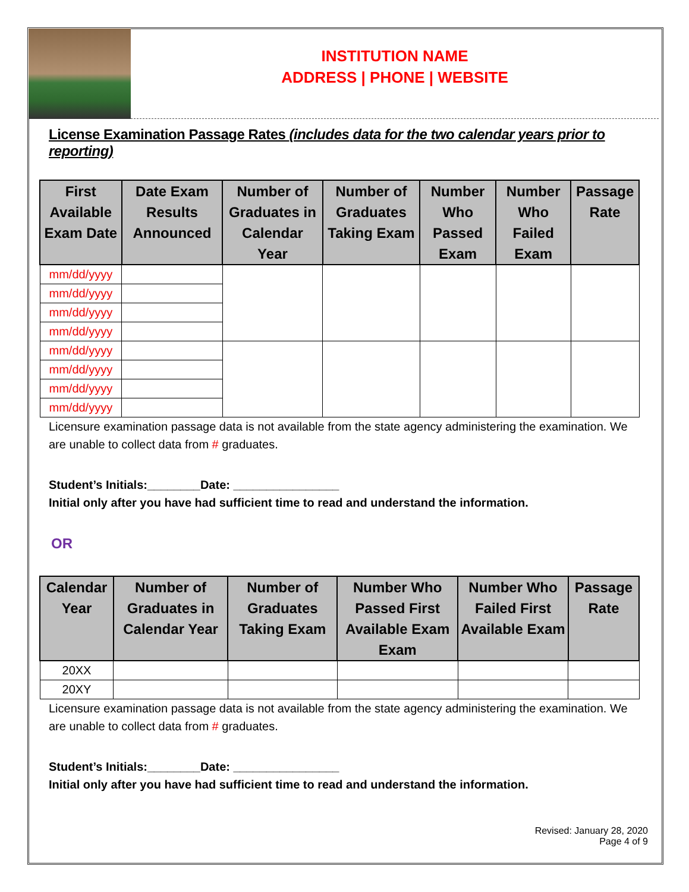INSTITUTION NAME
ADDRESS | PHONE | WEBSITE
License Examination Passage Rates (includes data for the two calendar years prior to reporting)
| First Available Exam Date | Date Exam Results Announced | Number of Graduates in Calendar Year | Number of Graduates Taking Exam | Number Who Passed Exam | Number Who Failed Exam | Passage Rate |
| --- | --- | --- | --- | --- | --- | --- |
| mm/dd/yyyy | | | | | | |
| mm/dd/yyyy | | | | | | |
| mm/dd/yyyy | | | | | | |
| mm/dd/yyyy | | | | | | |
| mm/dd/yyyy | | | | | | |
| mm/dd/yyyy | | | | | | |
| mm/dd/yyyy | | | | | | |
| mm/dd/yyyy | | | | | | |
Licensure examination passage data is not available from the state agency administering the examination. We are unable to collect data from # graduates.
Student’s Initials:________Date: ________________
Initial only after you have had sufficient time to read and understand the information.
OR
| Calendar Year | Number of Graduates in Calendar Year | Number of Graduates Taking Exam | Number Who Passed First Available Exam Exam | Number Who Failed First Available Exam | Passage Rate |
| --- | --- | --- | --- | --- | --- |
| 20XX | | | | | |
| 20XY | | | | | |
Licensure examination passage data is not available from the state agency administering the examination. We are unable to collect data from # graduates.
Student’s Initials:________Date: ________________
Initial only after you have had sufficient time to read and understand the information.
Revised: January 28, 2020
Page 4 of 9